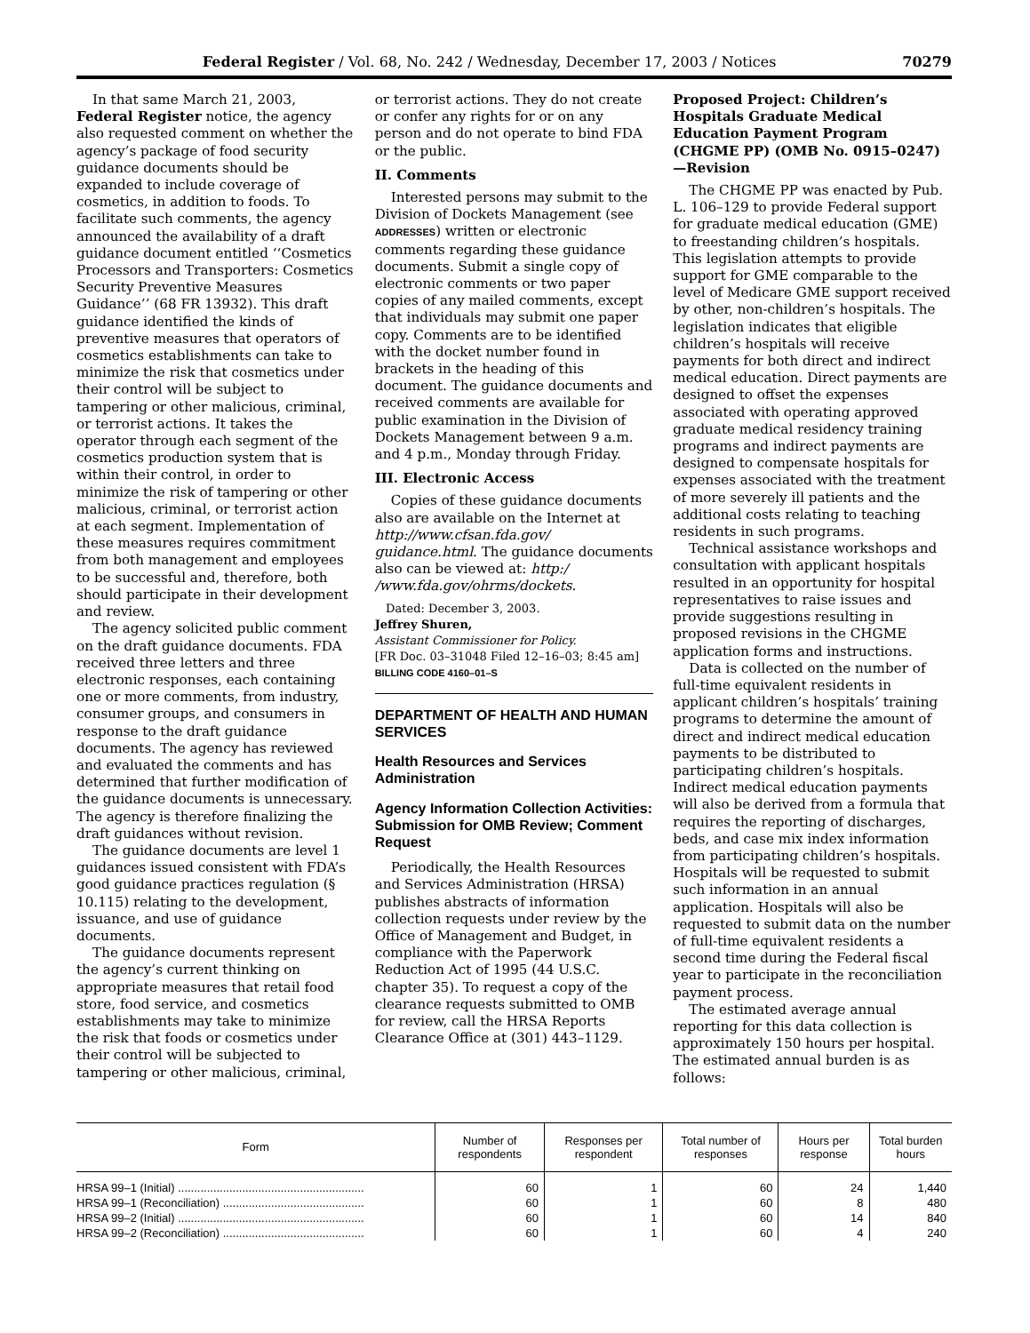Federal Register / Vol. 68, No. 242 / Wednesday, December 17, 2003 / Notices 70279
In that same March 21, 2003, Federal Register notice, the agency also requested comment on whether the agency’s package of food security guidance documents should be expanded to include coverage of cosmetics, in addition to foods. To facilitate such comments, the agency announced the availability of a draft guidance document entitled ‘‘Cosmetics Processors and Transporters: Cosmetics Security Preventive Measures Guidance’’ (68 FR 13932). This draft guidance identified the kinds of preventive measures that operators of cosmetics establishments can take to minimize the risk that cosmetics under their control will be subject to tampering or other malicious, criminal, or terrorist actions. It takes the operator through each segment of the cosmetics production system that is within their control, in order to minimize the risk of tampering or other malicious, criminal, or terrorist action at each segment. Implementation of these measures requires commitment from both management and employees to be successful and, therefore, both should participate in their development and review.
The agency solicited public comment on the draft guidance documents. FDA received three letters and three electronic responses, each containing one or more comments, from industry, consumer groups, and consumers in response to the draft guidance documents. The agency has reviewed and evaluated the comments and has determined that further modification of the guidance documents is unnecessary. The agency is therefore finalizing the draft guidances without revision.
The guidance documents are level 1 guidances issued consistent with FDA’s good guidance practices regulation (§ 10.115) relating to the development, issuance, and use of guidance documents.
The guidance documents represent the agency’s current thinking on appropriate measures that retail food store, food service, and cosmetics establishments may take to minimize the risk that foods or cosmetics under their control will be subjected to tampering or other malicious, criminal,
or terrorist actions. They do not create or confer any rights for or on any person and do not operate to bind FDA or the public.
II. Comments
Interested persons may submit to the Division of Dockets Management (see ADDRESSES) written or electronic comments regarding these guidance documents. Submit a single copy of electronic comments or two paper copies of any mailed comments, except that individuals may submit one paper copy. Comments are to be identified with the docket number found in brackets in the heading of this document. The guidance documents and received comments are available for public examination in the Division of Dockets Management between 9 a.m. and 4 p.m., Monday through Friday.
III. Electronic Access
Copies of these guidance documents also are available on the Internet at http://www.cfsan.fda.gov/ guidance.html. The guidance documents also can be viewed at: http:/ /www.fda.gov/ohrms/dockets.
Dated: December 3, 2003.
Jeffrey Shuren,
Assistant Commissioner for Policy.
[FR Doc. 03–31048 Filed 12–16–03; 8:45 am]
BILLING CODE 4160–01–S
DEPARTMENT OF HEALTH AND HUMAN SERVICES
Health Resources and Services Administration
Agency Information Collection Activities: Submission for OMB Review; Comment Request
Periodically, the Health Resources and Services Administration (HRSA) publishes abstracts of information collection requests under review by the Office of Management and Budget, in compliance with the Paperwork Reduction Act of 1995 (44 U.S.C. chapter 35). To request a copy of the clearance requests submitted to OMB for review, call the HRSA Reports Clearance Office at (301) 443–1129.
Proposed Project: Children’s Hospitals Graduate Medical Education Payment Program (CHGME PP) (OMB No. 0915–0247)—Revision
The CHGME PP was enacted by Pub. L. 106–129 to provide Federal support for graduate medical education (GME) to freestanding children’s hospitals. This legislation attempts to provide support for GME comparable to the level of Medicare GME support received by other, non-children’s hospitals. The legislation indicates that eligible children’s hospitals will receive payments for both direct and indirect medical education. Direct payments are designed to offset the expenses associated with operating approved graduate medical residency training programs and indirect payments are designed to compensate hospitals for expenses associated with the treatment of more severely ill patients and the additional costs relating to teaching residents in such programs.
Technical assistance workshops and consultation with applicant hospitals resulted in an opportunity for hospital representatives to raise issues and provide suggestions resulting in proposed revisions in the CHGME application forms and instructions.
Data is collected on the number of full-time equivalent residents in applicant children’s hospitals’ training programs to determine the amount of direct and indirect medical education payments to be distributed to participating children’s hospitals. Indirect medical education payments will also be derived from a formula that requires the reporting of discharges, beds, and case mix index information from participating children’s hospitals. Hospitals will be requested to submit such information in an annual application. Hospitals will also be requested to submit data on the number of full-time equivalent residents a second time during the Federal fiscal year to participate in the reconciliation payment process.
The estimated average annual reporting for this data collection is approximately 150 hours per hospital. The estimated annual burden is as follows:
| Form | Number of respondents | Responses per respondent | Total number of responses | Hours per response | Total burden hours |
| --- | --- | --- | --- | --- | --- |
| HRSA 99–1 (Initial) .......................................................... | 60 | 1 | 60 | 24 | 1,440 |
| HRSA 99–1 (Reconciliation) ............................................ | 60 | 1 | 60 | 8 | 480 |
| HRSA 99–2 (Initial) .......................................................... | 60 | 1 | 60 | 14 | 840 |
| HRSA 99–2 (Reconciliation) ............................................ | 60 | 1 | 60 | 4 | 240 |